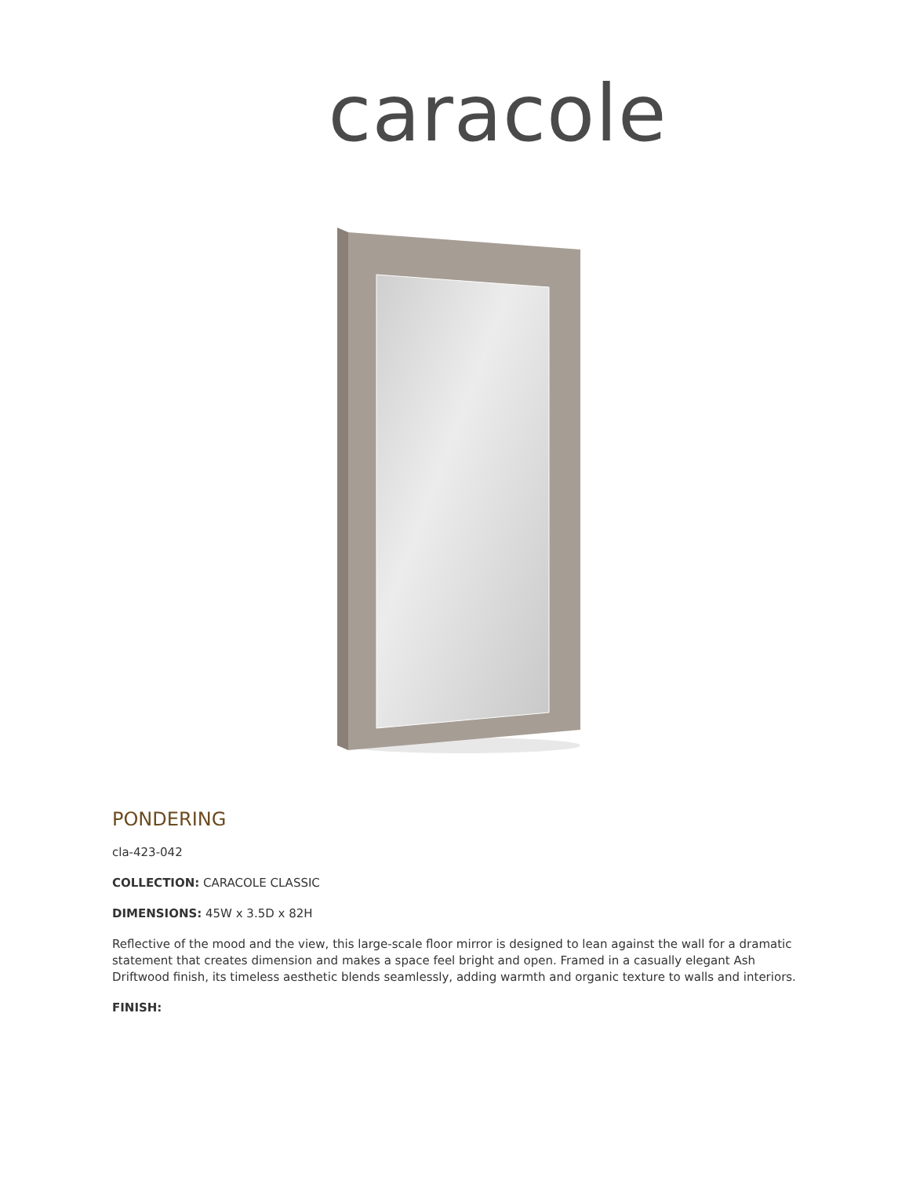caracole
PONDERING
cla-423-042
COLLECTION: CARACOLE CLASSIC
DIMENSIONS: 45W x 3.5D x 82H
Reflective of the mood and the view, this large-scale floor mirror is designed to lean against the wall for a dramatic statement that creates dimension and makes a space feel bright and open. Framed in a casually elegant Ash Driftwood finish, its timeless aesthetic blends seamlessly, adding warmth and organic texture to walls and interiors.
FINISH: